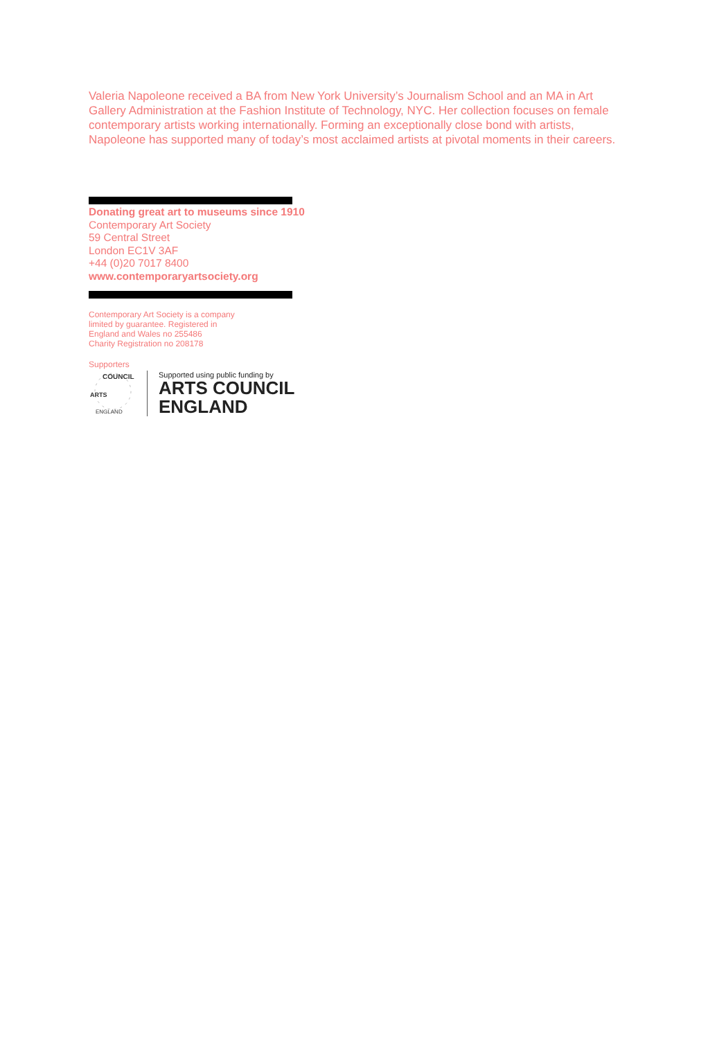Valeria Napoleone received a BA from New York University’s Journalism School and an MA in Art Gallery Administration at the Fashion Institute of Technology, NYC. Her collection focuses on female contemporary artists working internationally. Forming an exceptionally close bond with artists, Napoleone has supported many of today’s most acclaimed artists at pivotal moments in their careers.
Donating great art to museums since 1910
Contemporary Art Society
59 Central Street
London EC1V 3AF
+44 (0)20 7017 8400
www.contemporaryartsociety.org
Contemporary Art Society is a company
limited by guarantee. Registered in
England and Wales no 255486
Charity Registration no 208178
Supporters
COUNCIL
ENGLAND
ARTS
Supported using public funding by
ARTS COUNCIL
ENGLAND